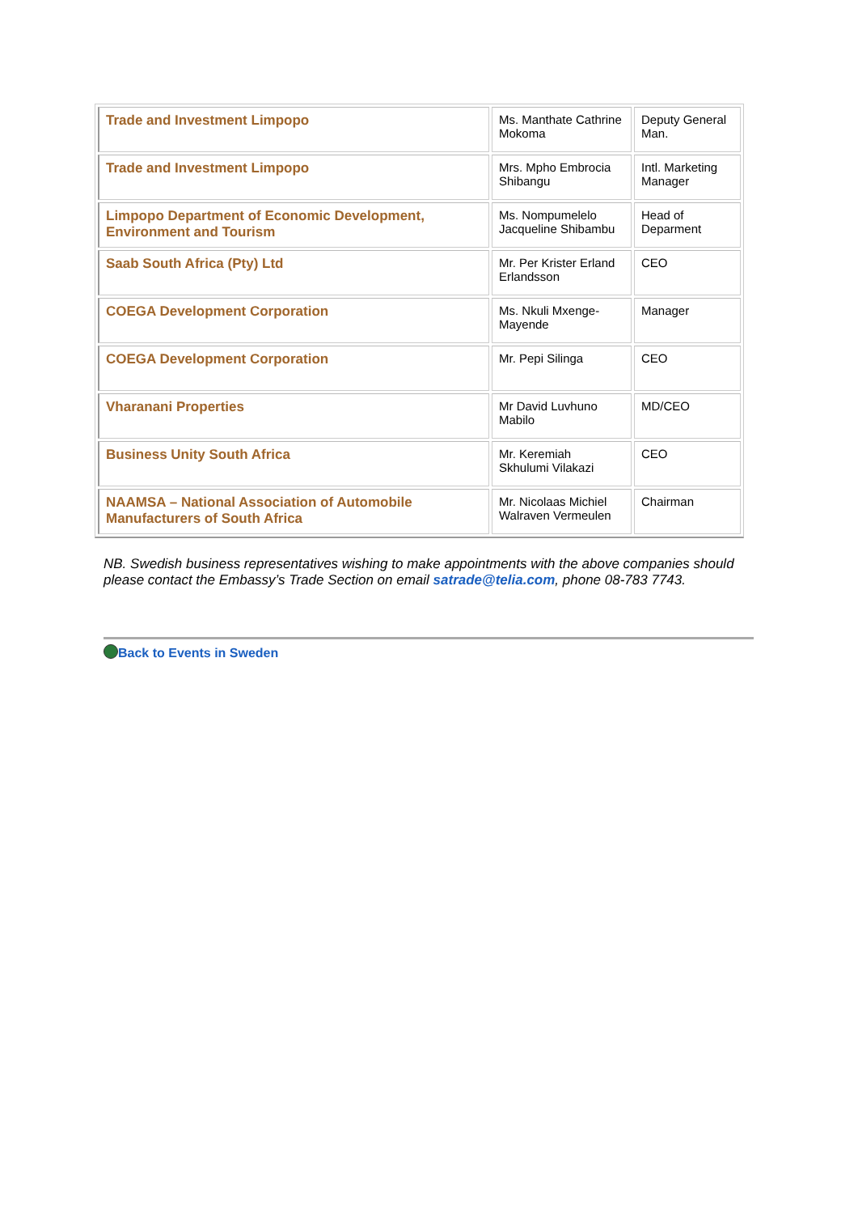| Trade and Investment Limpopo | Ms. Manthate Cathrine Mokoma | Deputy General Man. |
| Trade and Investment Limpopo | Mrs. Mpho Embrocia Shibangu | Intl. Marketing Manager |
| Limpopo Department of Economic Development, Environment and Tourism | Ms. Nompumelelo Jacqueline Shibambu | Head of Deparment |
| Saab South Africa (Pty) Ltd | Mr. Per Krister Erland Erlandsson | CEO |
| COEGA Development Corporation | Ms. Nkuli Mxenge-Mayende | Manager |
| COEGA Development Corporation | Mr. Pepi Silinga | CEO |
| Vharanani Properties | Mr David Luvhuno Mabilo | MD/CEO |
| Business Unity South Africa | Mr. Keremiah Skhulumi Vilakazi | CEO |
| NAAMSA – National Association of Automobile Manufacturers of South Africa | Mr. Nicolaas Michiel Walraven Vermeulen | Chairman |
NB. Swedish business representatives wishing to make appointments with the above companies should
please contact the Embassy’s Trade Section on email satrade@telia.com, phone 08-783 7743.
Back to Events in Sweden